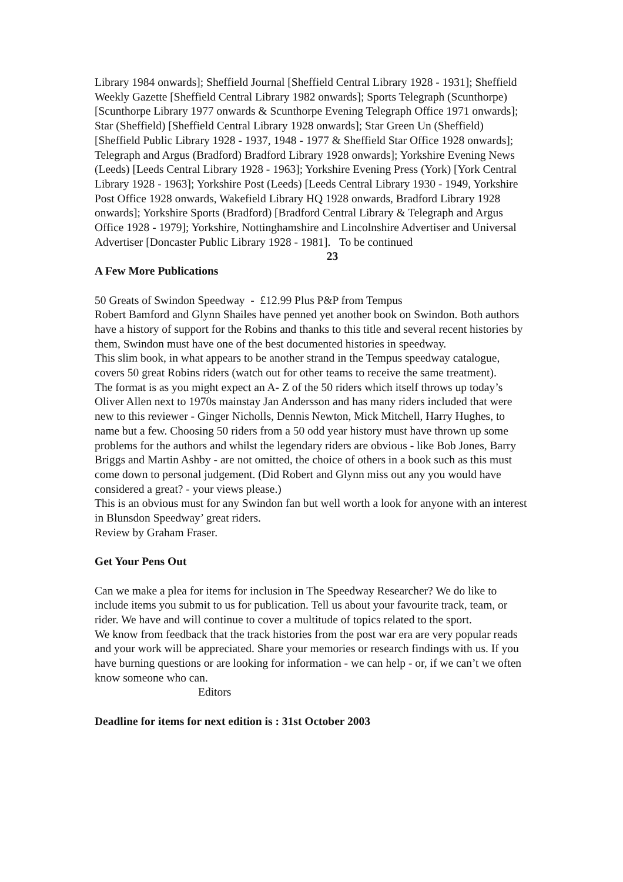Library 1984 onwards]; Sheffield Journal [Sheffield Central Library 1928 - 1931]; Sheffield Weekly Gazette [Sheffield Central Library 1982 onwards]; Sports Telegraph (Scunthorpe) [Scunthorpe Library 1977 onwards & Scunthorpe Evening Telegraph Office 1971 onwards]; Star (Sheffield) [Sheffield Central Library 1928 onwards]; Star Green Un (Sheffield) [Sheffield Public Library 1928 - 1937, 1948 - 1977 & Sheffield Star Office 1928 onwards]; Telegraph and Argus (Bradford) Bradford Library 1928 onwards]; Yorkshire Evening News (Leeds) [Leeds Central Library 1928 - 1963]; Yorkshire Evening Press (York) [York Central Library 1928 - 1963]; Yorkshire Post (Leeds) [Leeds Central Library 1930 - 1949, Yorkshire Post Office 1928 onwards, Wakefield Library HQ 1928 onwards, Bradford Library 1928 onwards]; Yorkshire Sports (Bradford) [Bradford Central Library & Telegraph and Argus Office 1928 - 1979]; Yorkshire, Nottinghamshire and Lincolnshire Advertiser and Universal Advertiser [Doncaster Public Library 1928 - 1981]. To be continued
23
A Few More Publications
50 Greats of Swindon Speedway - £12.99 Plus P&P from Tempus
Robert Bamford and Glynn Shailes have penned yet another book on Swindon. Both authors have a history of support for the Robins and thanks to this title and several recent histories by them, Swindon must have one of the best documented histories in speedway.
This slim book, in what appears to be another strand in the Tempus speedway catalogue, covers 50 great Robins riders (watch out for other teams to receive the same treatment).
The format is as you might expect an A- Z of the 50 riders which itself throws up today’s Oliver Allen next to 1970s mainstay Jan Andersson and has many riders included that were new to this reviewer - Ginger Nicholls, Dennis Newton, Mick Mitchell, Harry Hughes, to name but a few. Choosing 50 riders from a 50 odd year history must have thrown up some problems for the authors and whilst the legendary riders are obvious - like Bob Jones, Barry Briggs and Martin Ashby - are not omitted, the choice of others in a book such as this must come down to personal judgement. (Did Robert and Glynn miss out any you would have considered a great? - your views please.)
This is an obvious must for any Swindon fan but well worth a look for anyone with an interest in Blunsdon Speedway’ great riders.
Review by Graham Fraser.
Get Your Pens Out
Can we make a plea for items for inclusion in The Speedway Researcher? We do like to include items you submit to us for publication. Tell us about your favourite track, team, or rider. We have and will continue to cover a multitude of topics related to the sport.
We know from feedback that the track histories from the post war era are very popular reads and your work will be appreciated. Share your memories or research findings with us. If you have burning questions or are looking for information - we can help - or, if we can’t we often know someone who can.
Editors
Deadline for items for next edition is : 31st October 2003